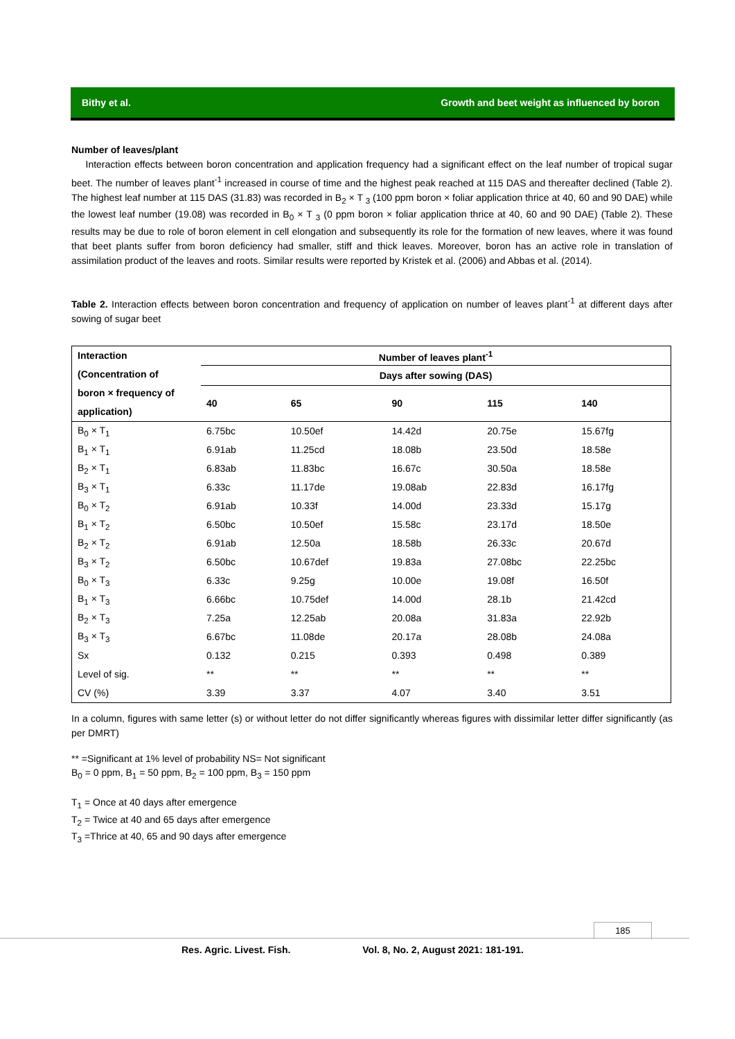Bithy et al. Growth and beet weight as influenced by boron
Number of leaves/plant
Interaction effects between boron concentration and application frequency had a significant effect on the leaf number of tropical sugar beet. The number of leaves plant<sup>-1</sup> increased in course of time and the highest peak reached at 115 DAS and thereafter declined (Table 2). The highest leaf number at 115 DAS (31.83) was recorded in B<sub>2</sub> × T <sub>3</sub> (100 ppm boron × foliar application thrice at 40, 60 and 90 DAE) while the lowest leaf number (19.08) was recorded in B<sub>0</sub> × T <sub>3</sub> (0 ppm boron × foliar application thrice at 40, 60 and 90 DAE) (Table 2). These results may be due to role of boron element in cell elongation and subsequently its role for the formation of new leaves, where it was found that beet plants suffer from boron deficiency had smaller, stiff and thick leaves. Moreover, boron has an active role in translation of assimilation product of the leaves and roots. Similar results were reported by Kristek et al. (2006) and Abbas et al. (2014).
Table 2. Interaction effects between boron concentration and frequency of application on number of leaves plant<sup>-1</sup> at different days after sowing of sugar beet
| Interaction (Concentration of boron × frequency of application) | Number of leaves plant<sup>-1</sup> | | | | |
| --- | --- | --- | --- | --- | --- |
| | Days after sowing (DAS) | | | | |
| | 40 | 65 | 90 | 115 | 140 |
| B<sub>0</sub> × T<sub>1</sub> | 6.75bc | 10.50ef | 14.42d | 20.75e | 15.67fg |
| B<sub>1</sub> × T<sub>1</sub> | 6.91ab | 11.25cd | 18.08b | 23.50d | 18.58e |
| B<sub>2</sub> × T<sub>1</sub> | 6.83ab | 11.83bc | 16.67c | 30.50a | 18.58e |
| B<sub>3</sub> × T<sub>1</sub> | 6.33c | 11.17de | 19.08ab | 22.83d | 16.17fg |
| B<sub>0</sub> × T<sub>2</sub> | 6.91ab | 10.33f | 14.00d | 23.33d | 15.17g |
| B<sub>1</sub> × T<sub>2</sub> | 6.50bc | 10.50ef | 15.58c | 23.17d | 18.50e |
| B<sub>2</sub> × T<sub>2</sub> | 6.91ab | 12.50a | 18.58b | 26.33c | 20.67d |
| B<sub>3</sub> × T<sub>2</sub> | 6.50bc | 10.67def | 19.83a | 27.08bc | 22.25bc |
| B<sub>0</sub> × T<sub>3</sub> | 6.33c | 9.25g | 10.00e | 19.08f | 16.50f |
| B<sub>1</sub> × T<sub>3</sub> | 6.66bc | 10.75def | 14.00d | 28.1b | 21.42cd |
| B<sub>2</sub> × T<sub>3</sub> | 7.25a | 12.25ab | 20.08a | 31.83a | 22.92b |
| B<sub>3</sub> × T<sub>3</sub> | 6.67bc | 11.08de | 20.17a | 28.08b | 24.08a |
| Sx | 0.132 | 0.215 | 0.393 | 0.498 | 0.389 |
| Level of sig. | ** | ** | ** | ** | ** |
| CV (%) | 3.39 | 3.37 | 4.07 | 3.40 | 3.51 |
In a column, figures with same letter (s) or without letter do not differ significantly whereas figures with dissimilar letter differ significantly (as per DMRT)
** =Significant at 1% level of probability NS= Not significant
B<sub>0</sub> = 0 ppm, B<sub>1</sub> = 50 ppm, B<sub>2</sub> = 100 ppm, B<sub>3</sub> = 150 ppm
T<sub>1</sub> = Once at 40 days after emergence
T<sub>2</sub> = Twice at 40 and 65 days after emergence
T<sub>3</sub> =Thrice at 40, 65 and 90 days after emergence
185
Res. Agric. Livest. Fish. Vol. 8, No. 2, August 2021: 181-191.